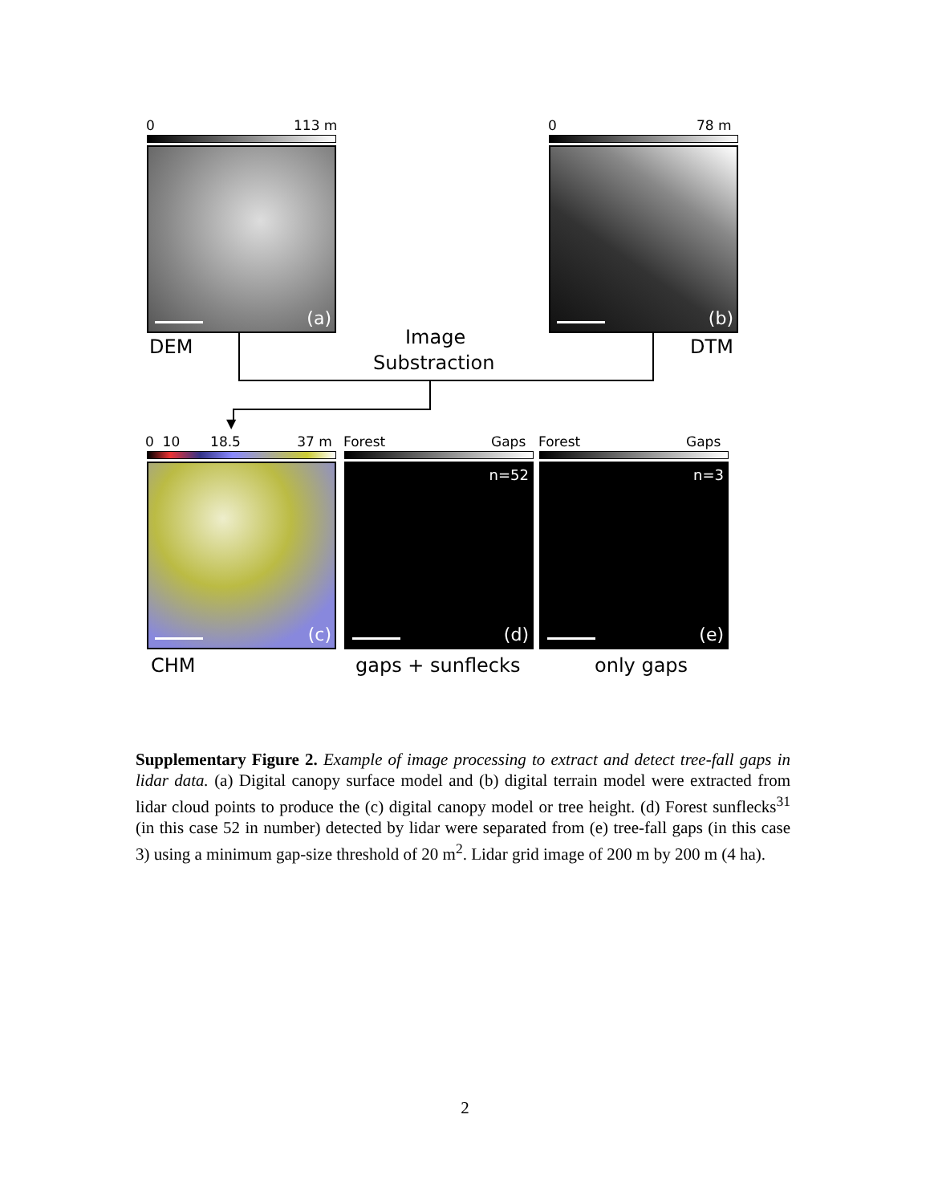0 113 m
(a)
0 78 m
(b)
DEM Image
Substraction
DTM
▼
0 10 18.5 37 m
(c)
Forest Gaps
n=52
(d)
Forest Gaps
n=3
(e)
CHM gaps + sunflecks only gaps
Supplementary Figure 2. Example of image processing to extract and detect tree-fall gaps in lidar data. (a) Digital canopy surface model and (b) digital terrain model were extracted from lidar cloud points to produce the (c) digital canopy model or tree height. (d) Forest sunflecks<sup>31</sup> (in this case 52 in number) detected by lidar were separated from (e) tree-fall gaps (in this case 3) using a minimum gap-size threshold of 20 m<sup>2</sup>. Lidar grid image of 200 m by 200 m (4 ha).
2